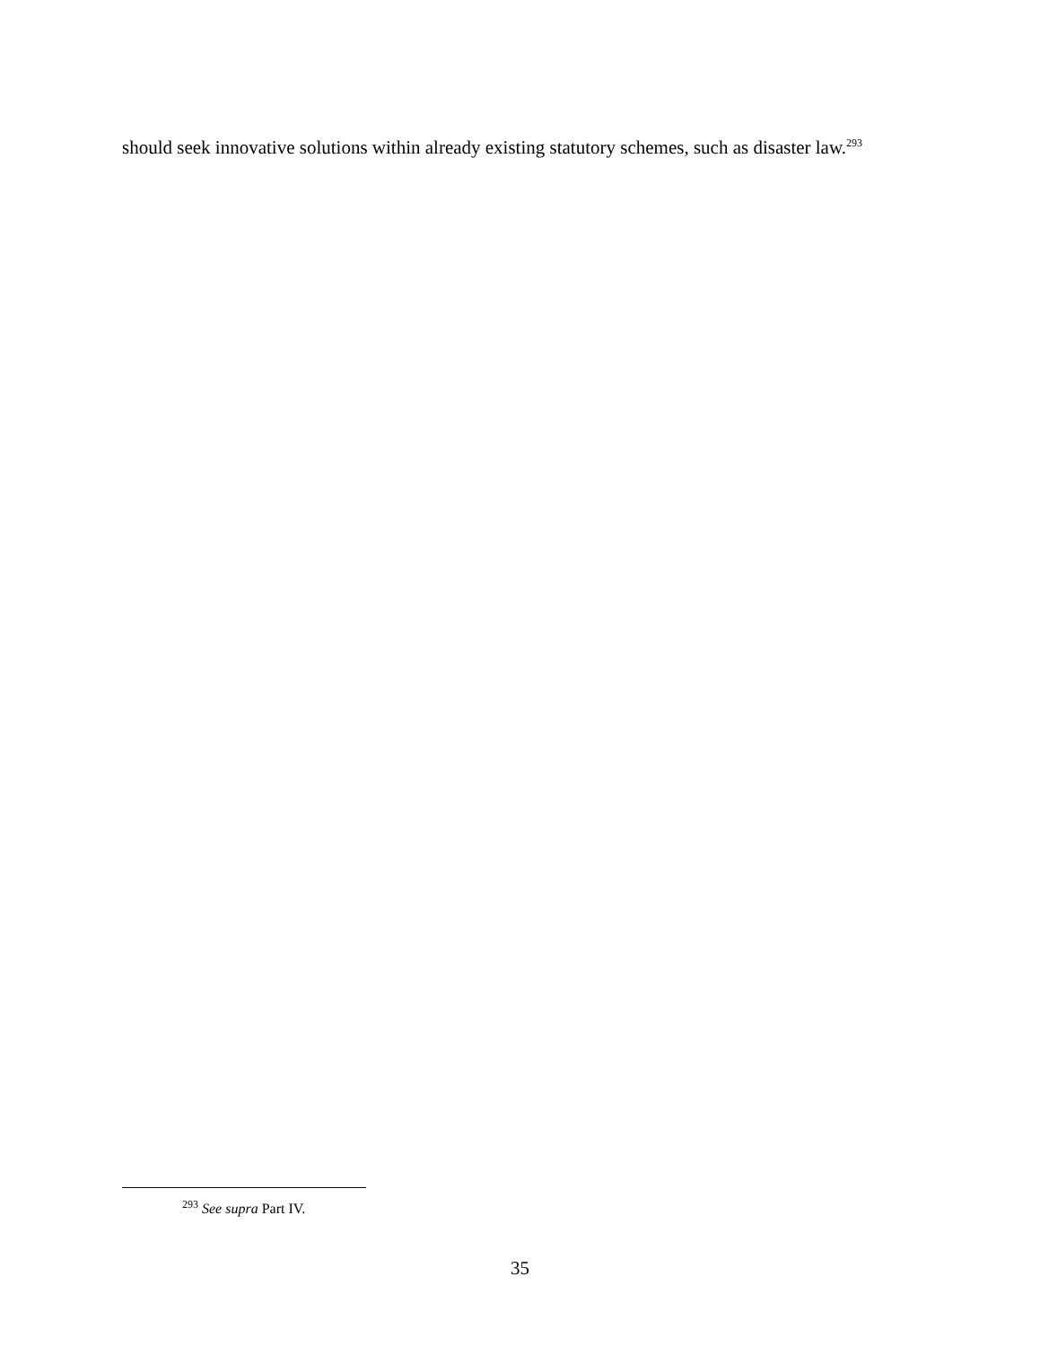should seek innovative solutions within already existing statutory schemes, such as disaster law.<sup>293</sup>
<sup>293</sup> See supra Part IV.
35